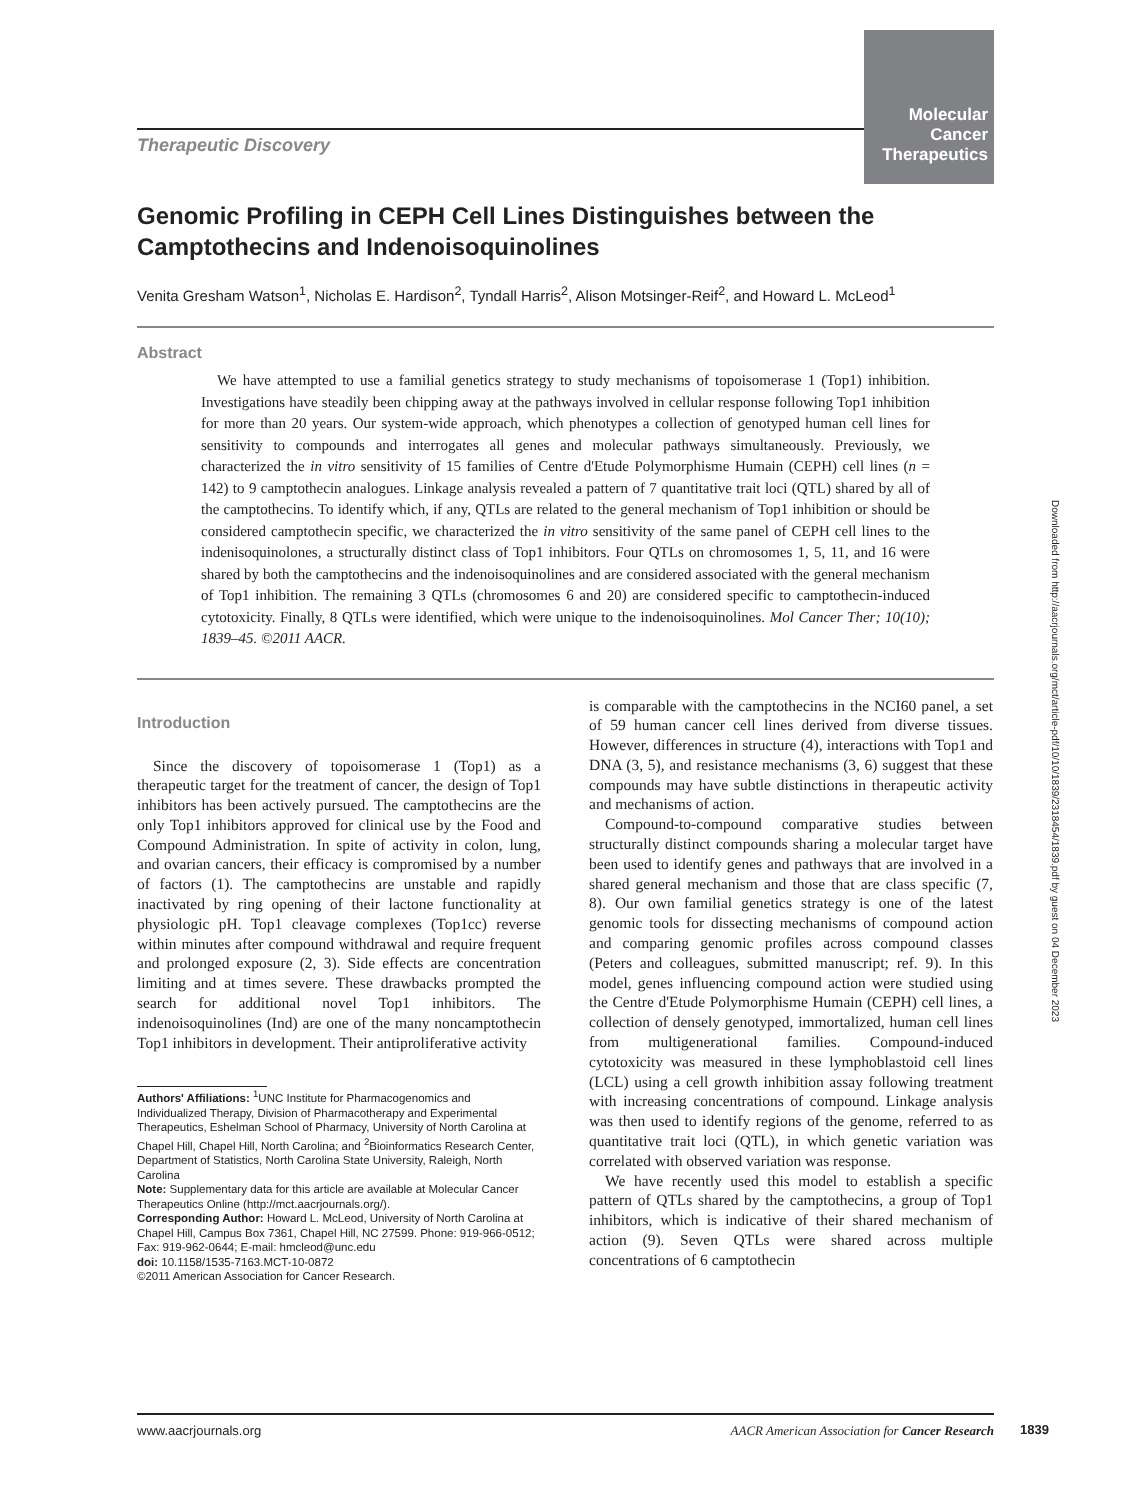Molecular
Cancer
Therapeutics
Therapeutic Discovery
Genomic Profiling in CEPH Cell Lines Distinguishes between the Camptothecins and Indenoisoquinolines
Venita Gresham Watson<sup>1</sup>, Nicholas E. Hardison<sup>2</sup>, Tyndall Harris<sup>2</sup>, Alison Motsinger-Reif<sup>2</sup>, and Howard L. McLeod<sup>1</sup>
Abstract
We have attempted to use a familial genetics strategy to study mechanisms of topoisomerase 1 (Top1) inhibition. Investigations have steadily been chipping away at the pathways involved in cellular response following Top1 inhibition for more than 20 years. Our system-wide approach, which phenotypes a collection of genotyped human cell lines for sensitivity to compounds and interrogates all genes and molecular pathways simultaneously. Previously, we characterized the in vitro sensitivity of 15 families of Centre d'Etude Polymorphisme Humain (CEPH) cell lines (n = 142) to 9 camptothecin analogues. Linkage analysis revealed a pattern of 7 quantitative trait loci (QTL) shared by all of the camptothecins. To identify which, if any, QTLs are related to the general mechanism of Top1 inhibition or should be considered camptothecin specific, we characterized the in vitro sensitivity of the same panel of CEPH cell lines to the indenisoquinolones, a structurally distinct class of Top1 inhibitors. Four QTLs on chromosomes 1, 5, 11, and 16 were shared by both the camptothecins and the indenoisoquinolines and are considered associated with the general mechanism of Top1 inhibition. The remaining 3 QTLs (chromosomes 6 and 20) are considered specific to camptothecin-induced cytotoxicity. Finally, 8 QTLs were identified, which were unique to the indenoisoquinolines. Mol Cancer Ther; 10(10); 1839–45. ©2011 AACR.
Introduction
Since the discovery of topoisomerase 1 (Top1) as a therapeutic target for the treatment of cancer, the design of Top1 inhibitors has been actively pursued. The camptothecins are the only Top1 inhibitors approved for clinical use by the Food and Compound Administration. In spite of activity in colon, lung, and ovarian cancers, their efficacy is compromised by a number of factors (1). The camptothecins are unstable and rapidly inactivated by ring opening of their lactone functionality at physiologic pH. Top1 cleavage complexes (Top1cc) reverse within minutes after compound withdrawal and require frequent and prolonged exposure (2, 3). Side effects are concentration limiting and at times severe. These drawbacks prompted the search for additional novel Top1 inhibitors. The indenoisoquinolines (Ind) are one of the many noncamptothecin Top1 inhibitors in development. Their antiproliferative activity
Authors' Affiliations: <sup>1</sup>UNC Institute for Pharmacogenomics and Individualized Therapy, Division of Pharmacotherapy and Experimental Therapeutics, Eshelman School of Pharmacy, University of North Carolina at Chapel Hill, Chapel Hill, North Carolina; and <sup>2</sup>Bioinformatics Research Center, Department of Statistics, North Carolina State University, Raleigh, North Carolina
Note: Supplementary data for this article are available at Molecular Cancer Therapeutics Online (http://mct.aacrjournals.org/).
Corresponding Author: Howard L. McLeod, University of North Carolina at Chapel Hill, Campus Box 7361, Chapel Hill, NC 27599. Phone: 919-966-0512; Fax: 919-962-0644; E-mail: hmcleod@unc.edu
doi: 10.1158/1535-7163.MCT-10-0872
©2011 American Association for Cancer Research.
is comparable with the camptothecins in the NCI60 panel, a set of 59 human cancer cell lines derived from diverse tissues. However, differences in structure (4), interactions with Top1 and DNA (3, 5), and resistance mechanisms (3, 6) suggest that these compounds may have subtle distinctions in therapeutic activity and mechanisms of action.
Compound-to-compound comparative studies between structurally distinct compounds sharing a molecular target have been used to identify genes and pathways that are involved in a shared general mechanism and those that are class specific (7, 8). Our own familial genetics strategy is one of the latest genomic tools for dissecting mechanisms of compound action and comparing genomic profiles across compound classes (Peters and colleagues, submitted manuscript; ref. 9). In this model, genes influencing compound action were studied using the Centre d'Etude Polymorphisme Humain (CEPH) cell lines, a collection of densely genotyped, immortalized, human cell lines from multigenerational families. Compound-induced cytotoxicity was measured in these lymphoblastoid cell lines (LCL) using a cell growth inhibition assay following treatment with increasing concentrations of compound. Linkage analysis was then used to identify regions of the genome, referred to as quantitative trait loci (QTL), in which genetic variation was correlated with observed variation was response.
We have recently used this model to establish a specific pattern of QTLs shared by the camptothecins, a group of Top1 inhibitors, which is indicative of their shared mechanism of action (9). Seven QTLs were shared across multiple concentrations of 6 camptothecin
www.aacrjournals.org AACR American Association for Cancer Research
1839
Downloaded from http://aacrjournals.org/mct/article-pdf/10/10/1839/2318454/1839.pdf by guest on 04 December 2023